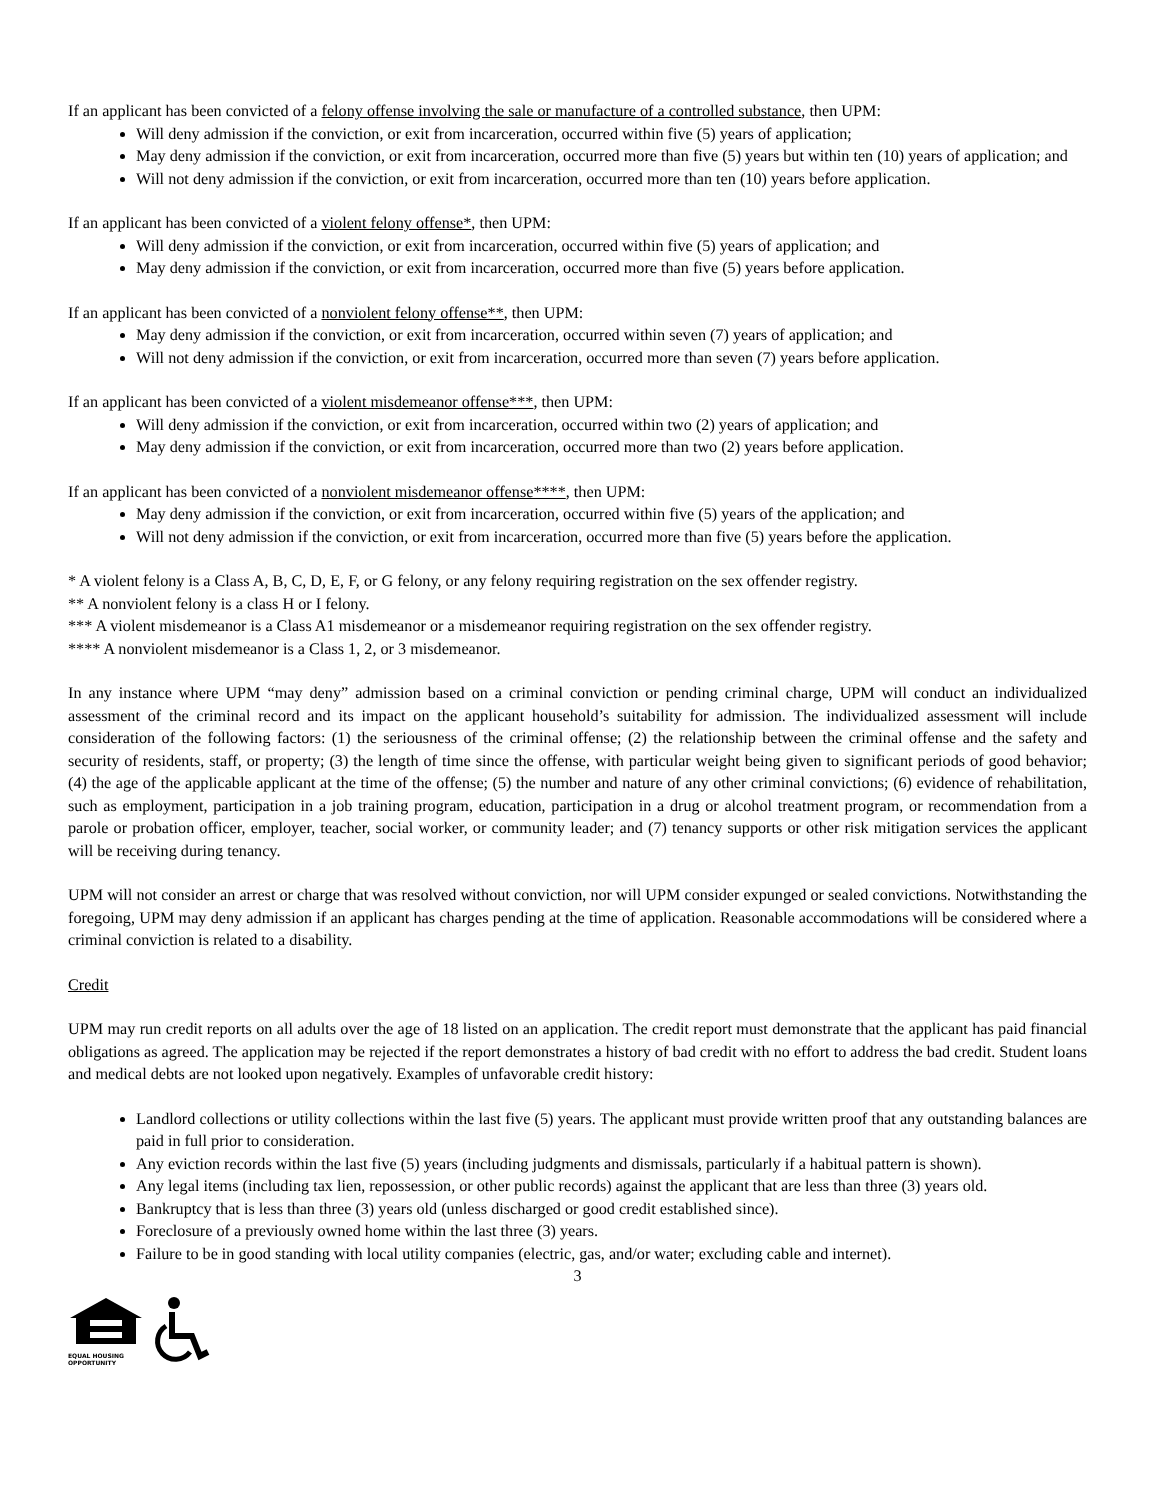If an applicant has been convicted of a felony offense involving the sale or manufacture of a controlled substance, then UPM:
Will deny admission if the conviction, or exit from incarceration, occurred within five (5) years of application;
May deny admission if the conviction, or exit from incarceration, occurred more than five (5) years but within ten (10) years of application; and
Will not deny admission if the conviction, or exit from incarceration, occurred more than ten (10) years before application.
If an applicant has been convicted of a violent felony offense*, then UPM:
Will deny admission if the conviction, or exit from incarceration, occurred within five (5) years of application; and
May deny admission if the conviction, or exit from incarceration, occurred more than five (5) years before application.
If an applicant has been convicted of a nonviolent felony offense**, then UPM:
May deny admission if the conviction, or exit from incarceration, occurred within seven (7) years of application; and
Will not deny admission if the conviction, or exit from incarceration, occurred more than seven (7) years before application.
If an applicant has been convicted of a violent misdemeanor offense***, then UPM:
Will deny admission if the conviction, or exit from incarceration, occurred within two (2) years of application; and
May deny admission if the conviction, or exit from incarceration, occurred more than two (2) years before application.
If an applicant has been convicted of a nonviolent misdemeanor offense****, then UPM:
May deny admission if the conviction, or exit from incarceration, occurred within five (5) years of the application; and
Will not deny admission if the conviction, or exit from incarceration, occurred more than five (5) years before the application.
* A violent felony is a Class A, B, C, D, E, F, or G felony, or any felony requiring registration on the sex offender registry.
** A nonviolent felony is a class H or I felony.
*** A violent misdemeanor is a Class A1 misdemeanor or a misdemeanor requiring registration on the sex offender registry.
**** A nonviolent misdemeanor is a Class 1, 2, or 3 misdemeanor.
In any instance where UPM “may deny” admission based on a criminal conviction or pending criminal charge, UPM will conduct an individualized assessment of the criminal record and its impact on the applicant household’s suitability for admission. The individualized assessment will include consideration of the following factors: (1) the seriousness of the criminal offense; (2) the relationship between the criminal offense and the safety and security of residents, staff, or property; (3) the length of time since the offense, with particular weight being given to significant periods of good behavior; (4) the age of the applicable applicant at the time of the offense; (5) the number and nature of any other criminal convictions; (6) evidence of rehabilitation, such as employment, participation in a job training program, education, participation in a drug or alcohol treatment program, or recommendation from a parole or probation officer, employer, teacher, social worker, or community leader; and (7) tenancy supports or other risk mitigation services the applicant will be receiving during tenancy.
UPM will not consider an arrest or charge that was resolved without conviction, nor will UPM consider expunged or sealed convictions. Notwithstanding the foregoing, UPM may deny admission if an applicant has charges pending at the time of application. Reasonable accommodations will be considered where a criminal conviction is related to a disability.
Credit
UPM may run credit reports on all adults over the age of 18 listed on an application. The credit report must demonstrate that the applicant has paid financial obligations as agreed. The application may be rejected if the report demonstrates a history of bad credit with no effort to address the bad credit. Student loans and medical debts are not looked upon negatively. Examples of unfavorable credit history:
Landlord collections or utility collections within the last five (5) years. The applicant must provide written proof that any outstanding balances are paid in full prior to consideration.
Any eviction records within the last five (5) years (including judgments and dismissals, particularly if a habitual pattern is shown).
Any legal items (including tax lien, repossession, or other public records) against the applicant that are less than three (3) years old.
Bankruptcy that is less than three (3) years old (unless discharged or good credit established since).
Foreclosure of a previously owned home within the last three (3) years.
Failure to be in good standing with local utility companies (electric, gas, and/or water; excluding cable and internet).
3
EQUAL HOUSING
OPPORTUNITY